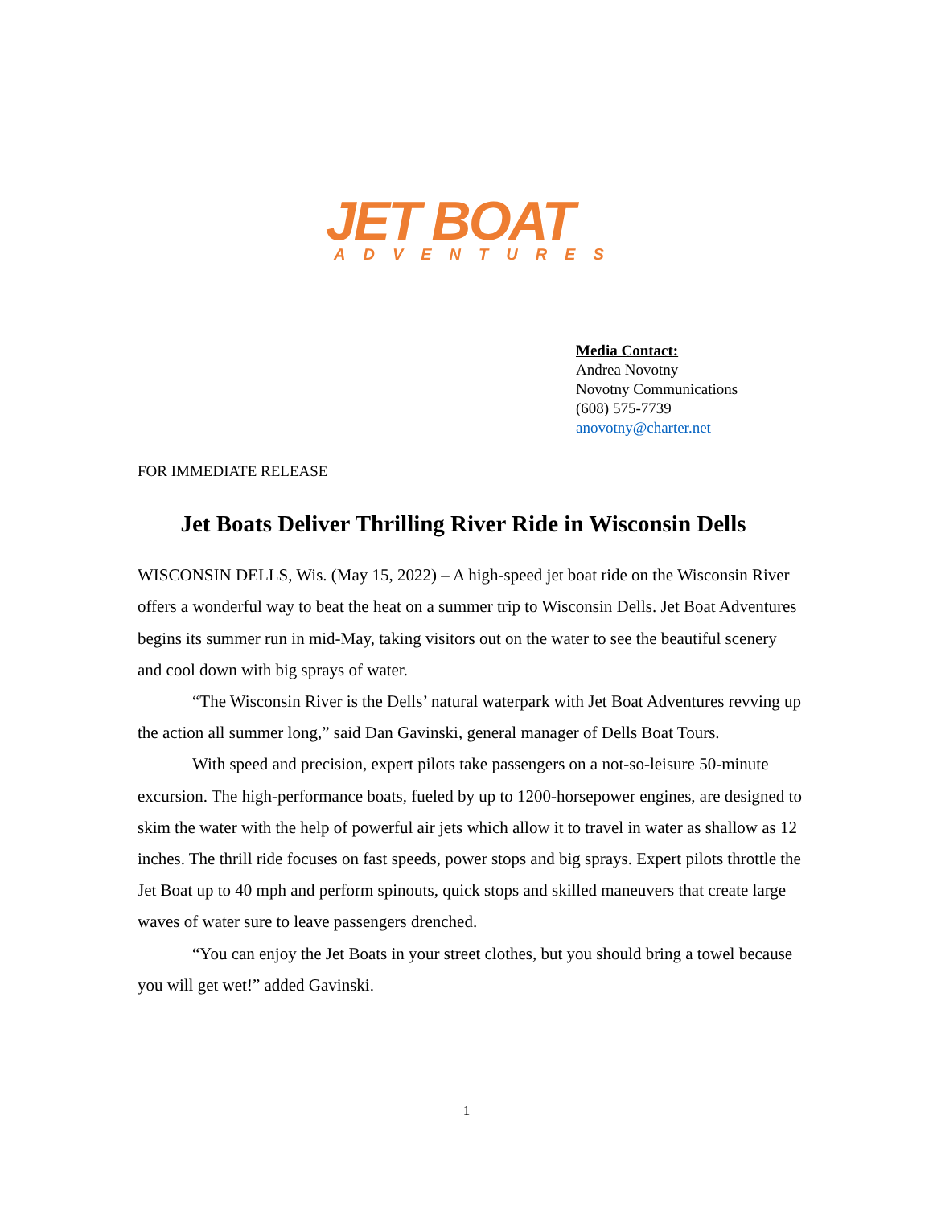JET BOAT
ADVENTURES
Media Contact:
Andrea Novotny
Novotny Communications
(608) 575-7739
anovotny@charter.net
FOR IMMEDIATE RELEASE
Jet Boats Deliver Thrilling River Ride in Wisconsin Dells
WISCONSIN DELLS, Wis. (May 15, 2022) – A high-speed jet boat ride on the Wisconsin River offers a wonderful way to beat the heat on a summer trip to Wisconsin Dells. Jet Boat Adventures begins its summer run in mid-May, taking visitors out on the water to see the beautiful scenery and cool down with big sprays of water.
“The Wisconsin River is the Dells’ natural waterpark with Jet Boat Adventures revving up the action all summer long,” said Dan Gavinski, general manager of Dells Boat Tours.
With speed and precision, expert pilots take passengers on a not-so-leisure 50-minute excursion. The high-performance boats, fueled by up to 1200-horsepower engines, are designed to skim the water with the help of powerful air jets which allow it to travel in water as shallow as 12 inches. The thrill ride focuses on fast speeds, power stops and big sprays. Expert pilots throttle the Jet Boat up to 40 mph and perform spinouts, quick stops and skilled maneuvers that create large waves of water sure to leave passengers drenched.
“You can enjoy the Jet Boats in your street clothes, but you should bring a towel because you will get wet!” added Gavinski.
1